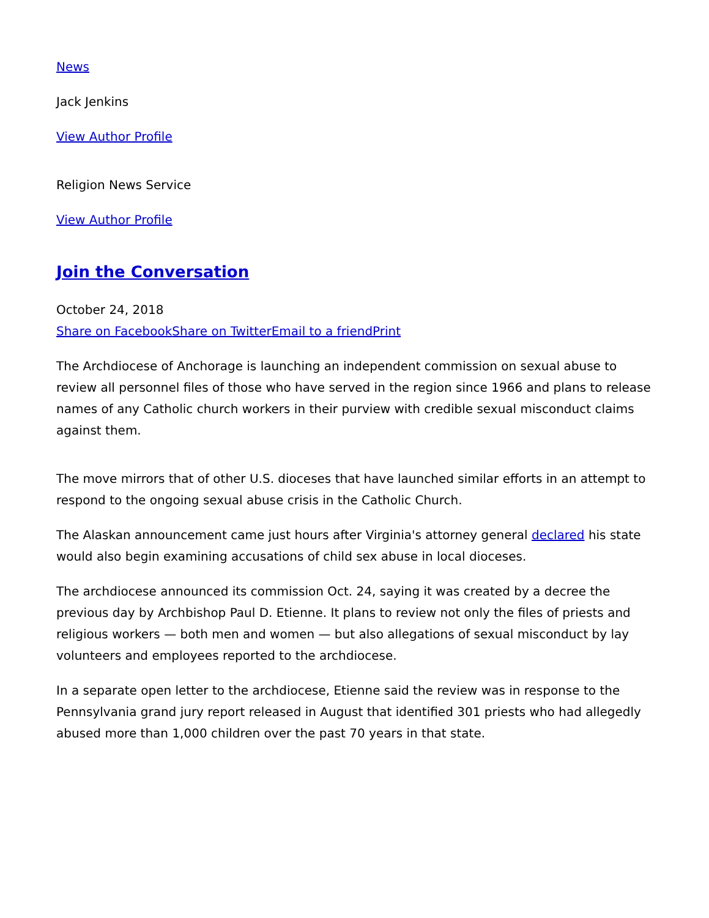News
Jack Jenkins
View Author Profile
Religion News Service
View Author Profile
Join the Conversation
October 24, 2018
Share on Facebook Share on Twitter Email to a friend Print
The Archdiocese of Anchorage is launching an independent commission on sexual abuse to review all personnel files of those who have served in the region since 1966 and plans to release names of any Catholic church workers in their purview with credible sexual misconduct claims against them.
The move mirrors that of other U.S. dioceses that have launched similar efforts in an attempt to respond to the ongoing sexual abuse crisis in the Catholic Church.
The Alaskan announcement came just hours after Virginia's attorney general declared his state would also begin examining accusations of child sex abuse in local dioceses.
The archdiocese announced its commission Oct. 24, saying it was created by a decree the previous day by Archbishop Paul D. Etienne. It plans to review not only the files of priests and religious workers — both men and women — but also allegations of sexual misconduct by lay volunteers and employees reported to the archdiocese.
In a separate open letter to the archdiocese, Etienne said the review was in response to the Pennsylvania grand jury report released in August that identified 301 priests who had allegedly abused more than 1,000 children over the past 70 years in that state.